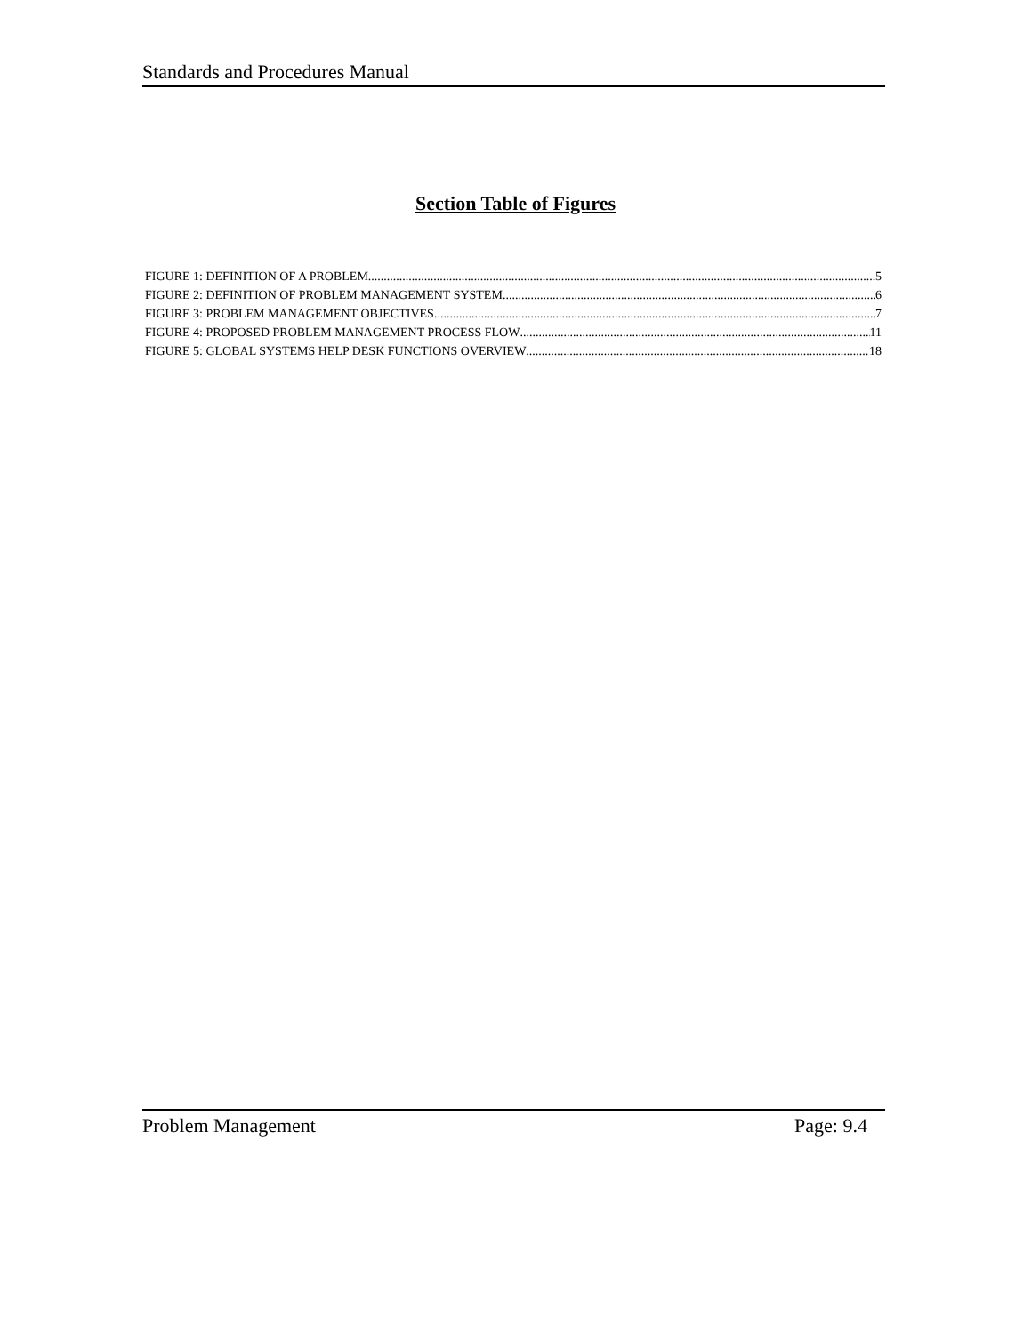Standards and Procedures Manual
Section Table of Figures
FIGURE 1: DEFINITION OF A PROBLEM 5
FIGURE 2: DEFINITION OF PROBLEM MANAGEMENT SYSTEM 6
FIGURE 3: PROBLEM MANAGEMENT OBJECTIVES 7
FIGURE 4: PROPOSED PROBLEM MANAGEMENT PROCESS FLOW 11
FIGURE 5: GLOBAL SYSTEMS HELP DESK FUNCTIONS OVERVIEW 18
Problem Management Page: 9.4